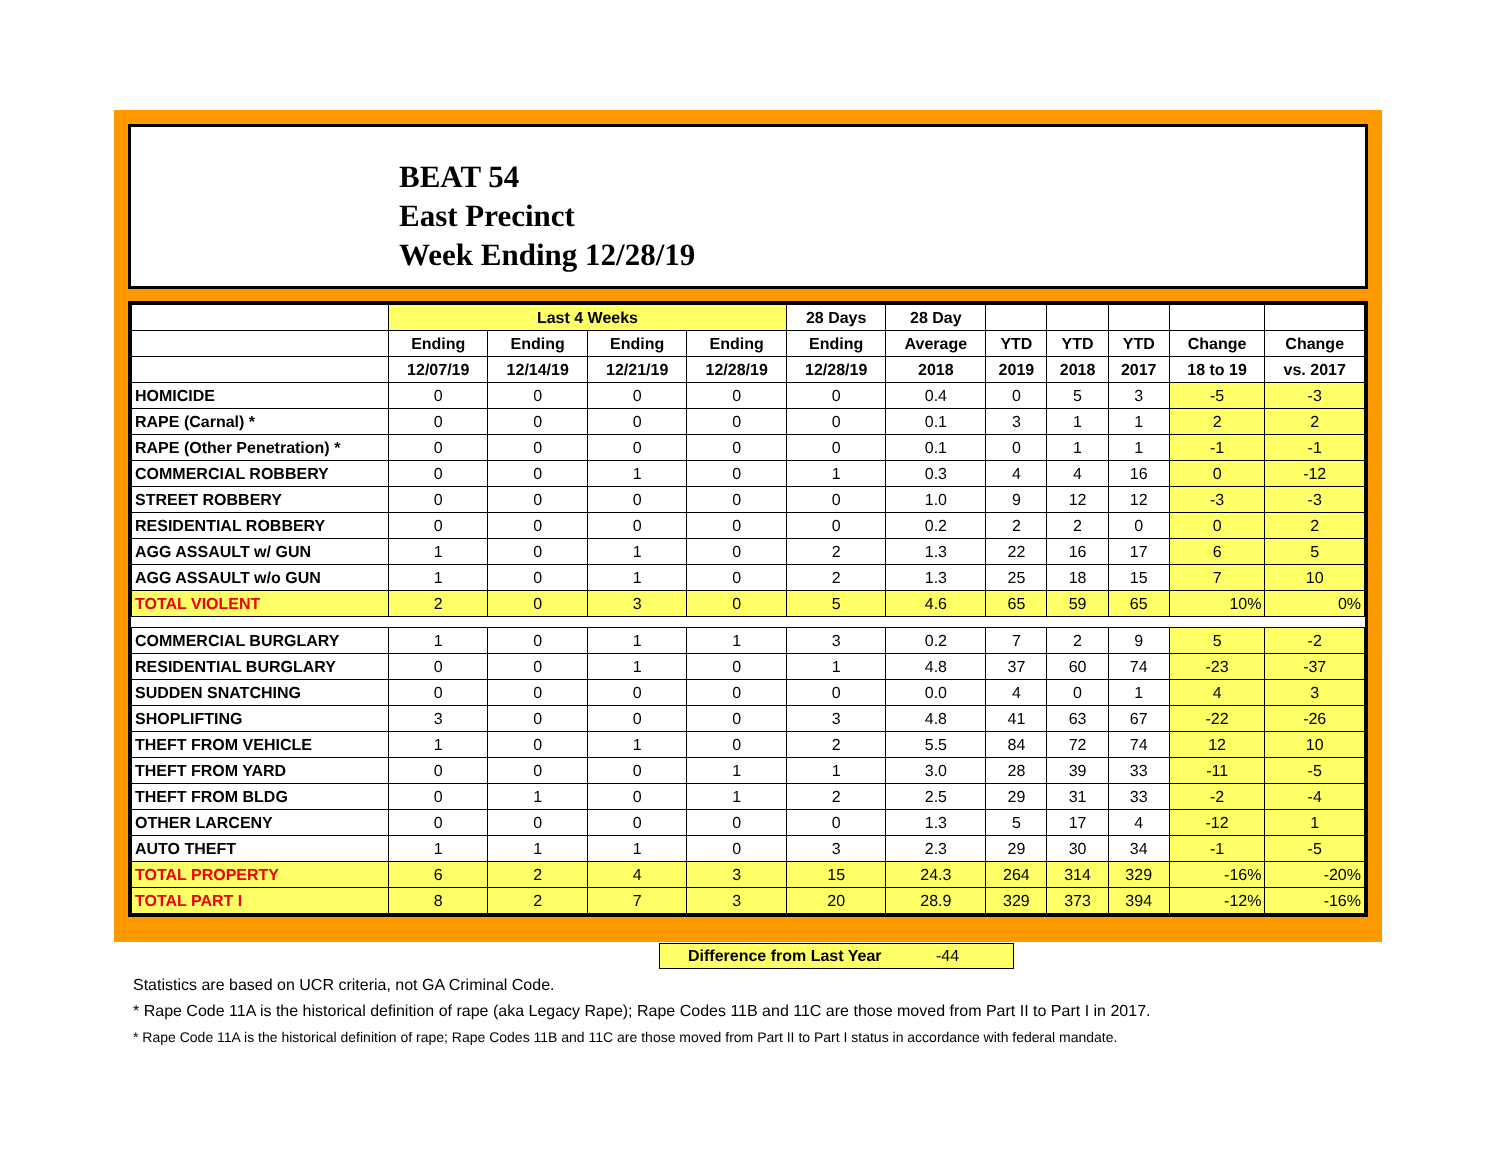BEAT 54
East Precinct
Week Ending 12/28/19
| | Last 4 Weeks | | | | 28 Days | 28 Day | | | | | |
| --- | --- | --- | --- | --- | --- | --- | --- | --- | --- | --- | --- |
| | Ending | Ending | Ending | Ending | Ending | Average | YTD | YTD | YTD | Change | Change |
| | 12/07/19 | 12/14/19 | 12/21/19 | 12/28/19 | 12/28/19 | 2018 | 2019 | 2018 | 2017 | 18 to 19 | vs. 2017 |
| HOMICIDE | 0 | 0 | 0 | 0 | 0 | 0.4 | 0 | 5 | 3 | -5 | -3 |
| RAPE (Carnal) * | 0 | 0 | 0 | 0 | 0 | 0.1 | 3 | 1 | 1 | 2 | 2 |
| RAPE (Other Penetration) * | 0 | 0 | 0 | 0 | 0 | 0.1 | 0 | 1 | 1 | -1 | -1 |
| COMMERCIAL ROBBERY | 0 | 0 | 1 | 0 | 1 | 0.3 | 4 | 4 | 16 | 0 | -12 |
| STREET ROBBERY | 0 | 0 | 0 | 0 | 0 | 1.0 | 9 | 12 | 12 | -3 | -3 |
| RESIDENTIAL ROBBERY | 0 | 0 | 0 | 0 | 0 | 0.2 | 2 | 2 | 0 | 0 | 2 |
| AGG ASSAULT w/ GUN | 1 | 0 | 1 | 0 | 2 | 1.3 | 22 | 16 | 17 | 6 | 5 |
| AGG ASSAULT w/o GUN | 1 | 0 | 1 | 0 | 2 | 1.3 | 25 | 18 | 15 | 7 | 10 |
| TOTAL VIOLENT | 2 | 0 | 3 | 0 | 5 | 4.6 | 65 | 59 | 65 | 10% | 0% |
| COMMERCIAL BURGLARY | 1 | 0 | 1 | 1 | 3 | 0.2 | 7 | 2 | 9 | 5 | -2 |
| RESIDENTIAL BURGLARY | 0 | 0 | 1 | 0 | 1 | 4.8 | 37 | 60 | 74 | -23 | -37 |
| SUDDEN SNATCHING | 0 | 0 | 0 | 0 | 0 | 0.0 | 4 | 0 | 1 | 4 | 3 |
| SHOPLIFTING | 3 | 0 | 0 | 0 | 3 | 4.8 | 41 | 63 | 67 | -22 | -26 |
| THEFT FROM VEHICLE | 1 | 0 | 1 | 0 | 2 | 5.5 | 84 | 72 | 74 | 12 | 10 |
| THEFT FROM YARD | 0 | 0 | 0 | 1 | 1 | 3.0 | 28 | 39 | 33 | -11 | -5 |
| THEFT FROM BLDG | 0 | 1 | 0 | 1 | 2 | 2.5 | 29 | 31 | 33 | -2 | -4 |
| OTHER LARCENY | 0 | 0 | 0 | 0 | 0 | 1.3 | 5 | 17 | 4 | -12 | 1 |
| AUTO THEFT | 1 | 1 | 1 | 0 | 3 | 2.3 | 29 | 30 | 34 | -1 | -5 |
| TOTAL PROPERTY | 6 | 2 | 4 | 3 | 15 | 24.3 | 264 | 314 | 329 | -16% | -20% |
| TOTAL PART I | 8 | 2 | 7 | 3 | 20 | 28.9 | 329 | 373 | 394 | -12% | -16% |
Difference from Last Year -44
Statistics are based on UCR criteria, not GA Criminal Code.
* Rape Code 11A is the historical definition of rape (aka Legacy Rape); Rape Codes 11B and 11C are those moved from Part II to Part I in 2017.
* Rape Code 11A is the historical definition of rape; Rape Codes 11B and 11C are those moved from Part II to Part I status in accordance with federal mandate.